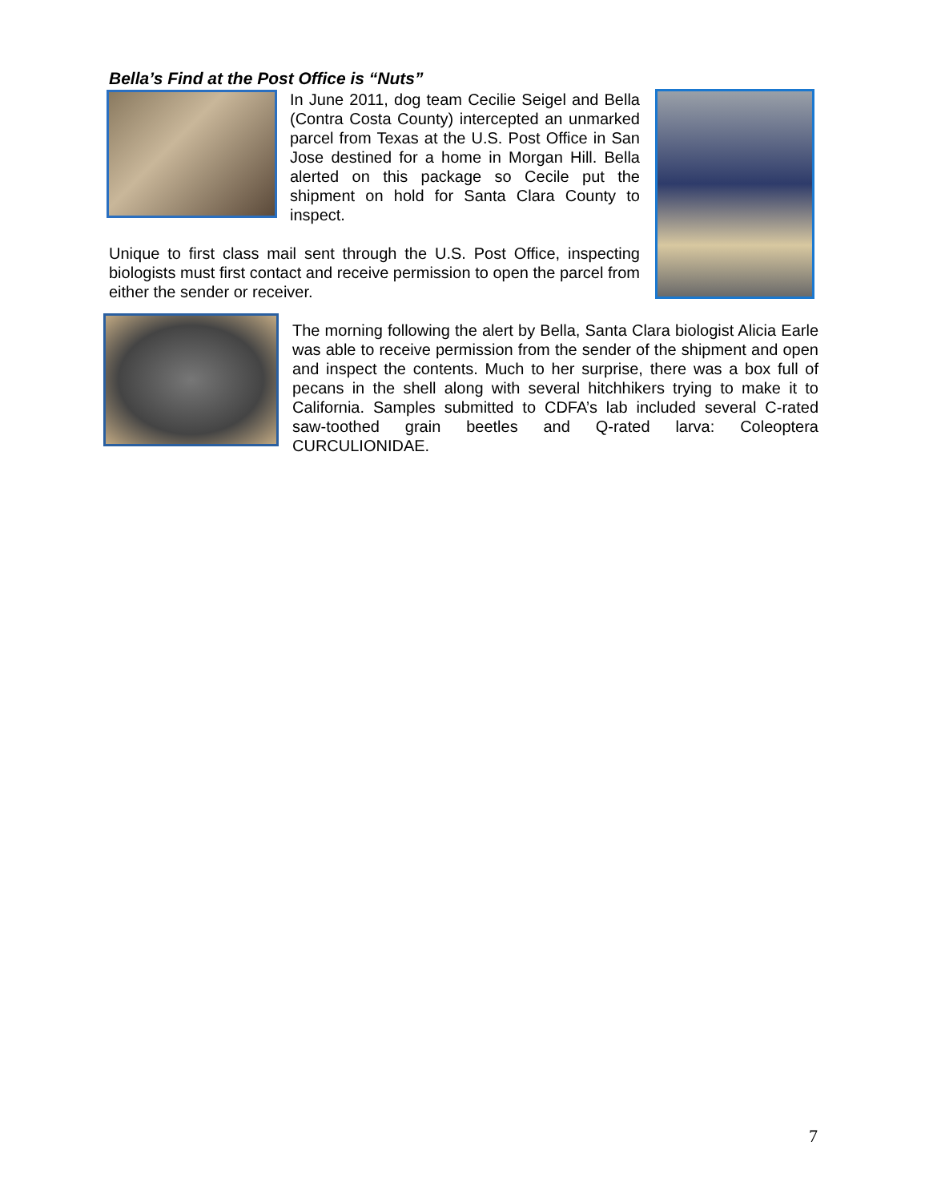Bella’s Find at the Post Office is “Nuts”
In June 2011, dog team Cecilie Seigel and Bella (Contra Costa County) intercepted an unmarked parcel from Texas at the U.S. Post Office in San Jose destined for a home in Morgan Hill. Bella alerted on this package so Cecile put the shipment on hold for Santa Clara County to inspect.
Unique to first class mail sent through the U.S. Post Office, inspecting biologists must first contact and receive permission to open the parcel from either the sender or receiver.
The morning following the alert by Bella, Santa Clara biologist Alicia Earle was able to receive permission from the sender of the shipment and open and inspect the contents. Much to her surprise, there was a box full of pecans in the shell along with several hitchhikers trying to make it to California. Samples submitted to CDFA’s lab included several C-rated saw-toothed grain beetles and Q-rated larva: Coleoptera CURCULIONIDAE.
7